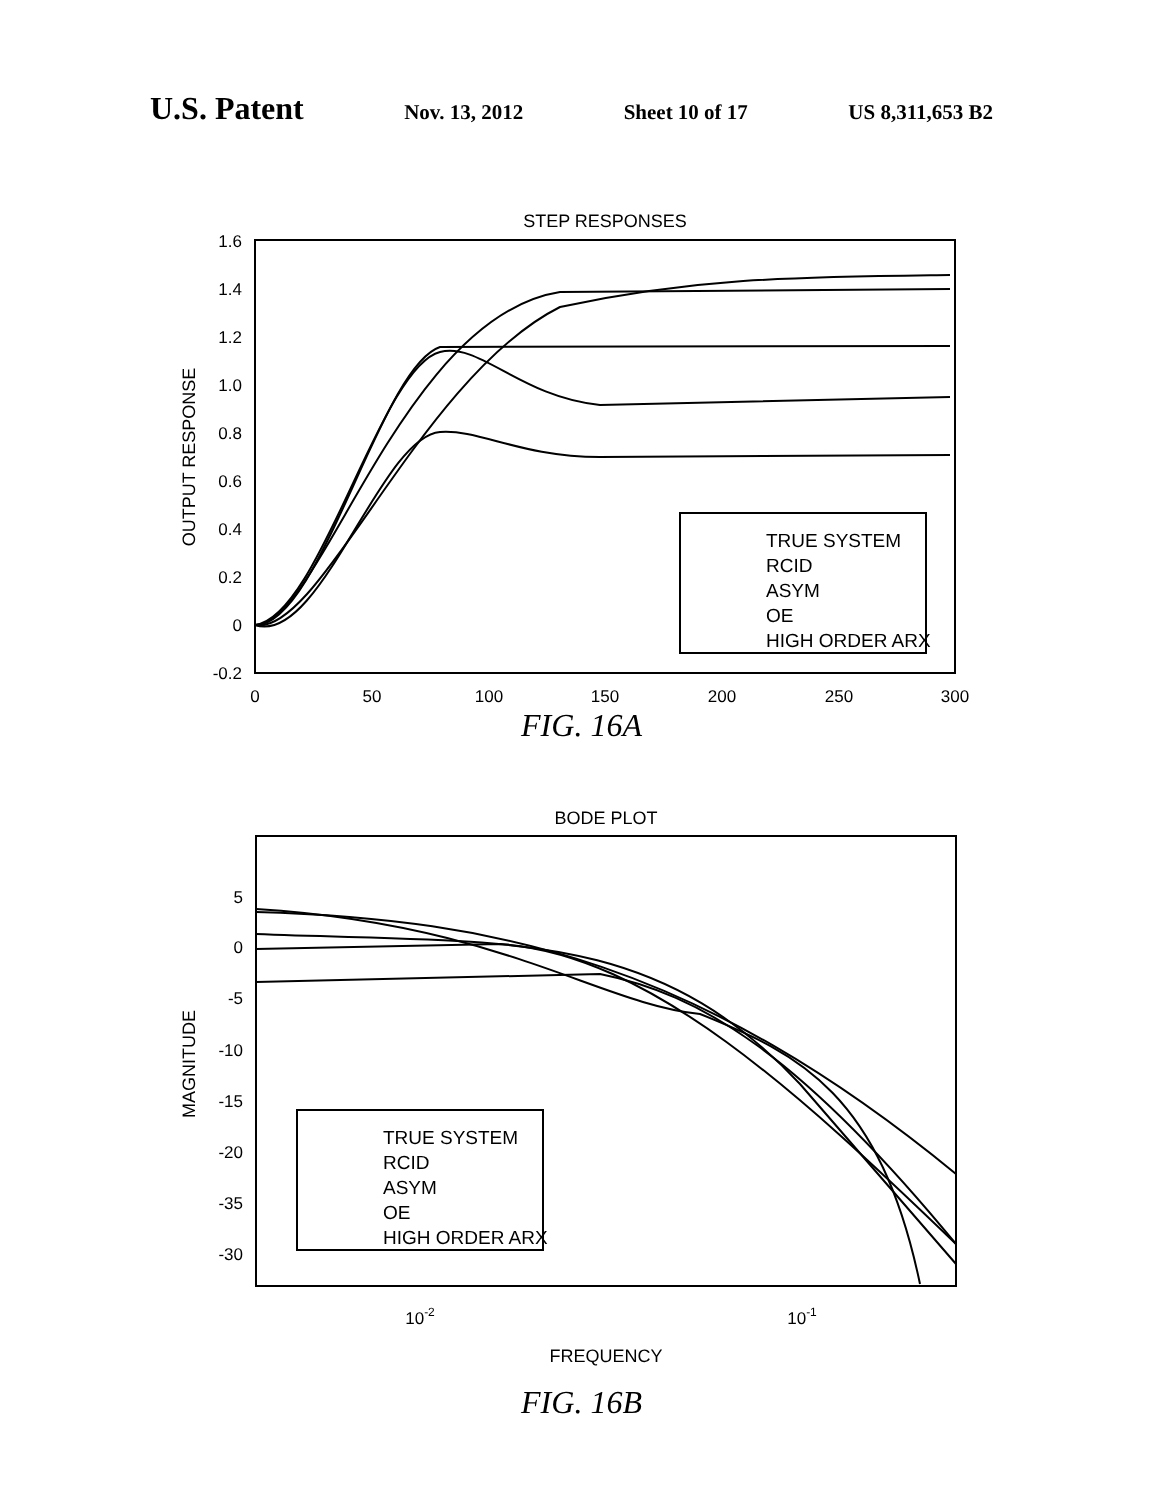U.S. Patent Nov. 13, 2012 Sheet 10 of 17 US 8,311,653 B2
STEP RESPONSES
1.6
1.4
1.2
1.0
0.8
0.6
0.4
0.2
0
-0.2
0
50
100
150
200
250
300
OUTPUT RESPONSE
TRUE SYSTEM
RCID
ASYM
OE
HIGH ORDER ARX
FIG. 16A
BODE PLOT
5
0
-5
-10
-15
-20
-35
-30
10-2
10-1
FREQUENCY
MAGNITUDE
TRUE SYSTEM
RCID
ASYM
OE
HIGH ORDER ARX
FIG. 16B